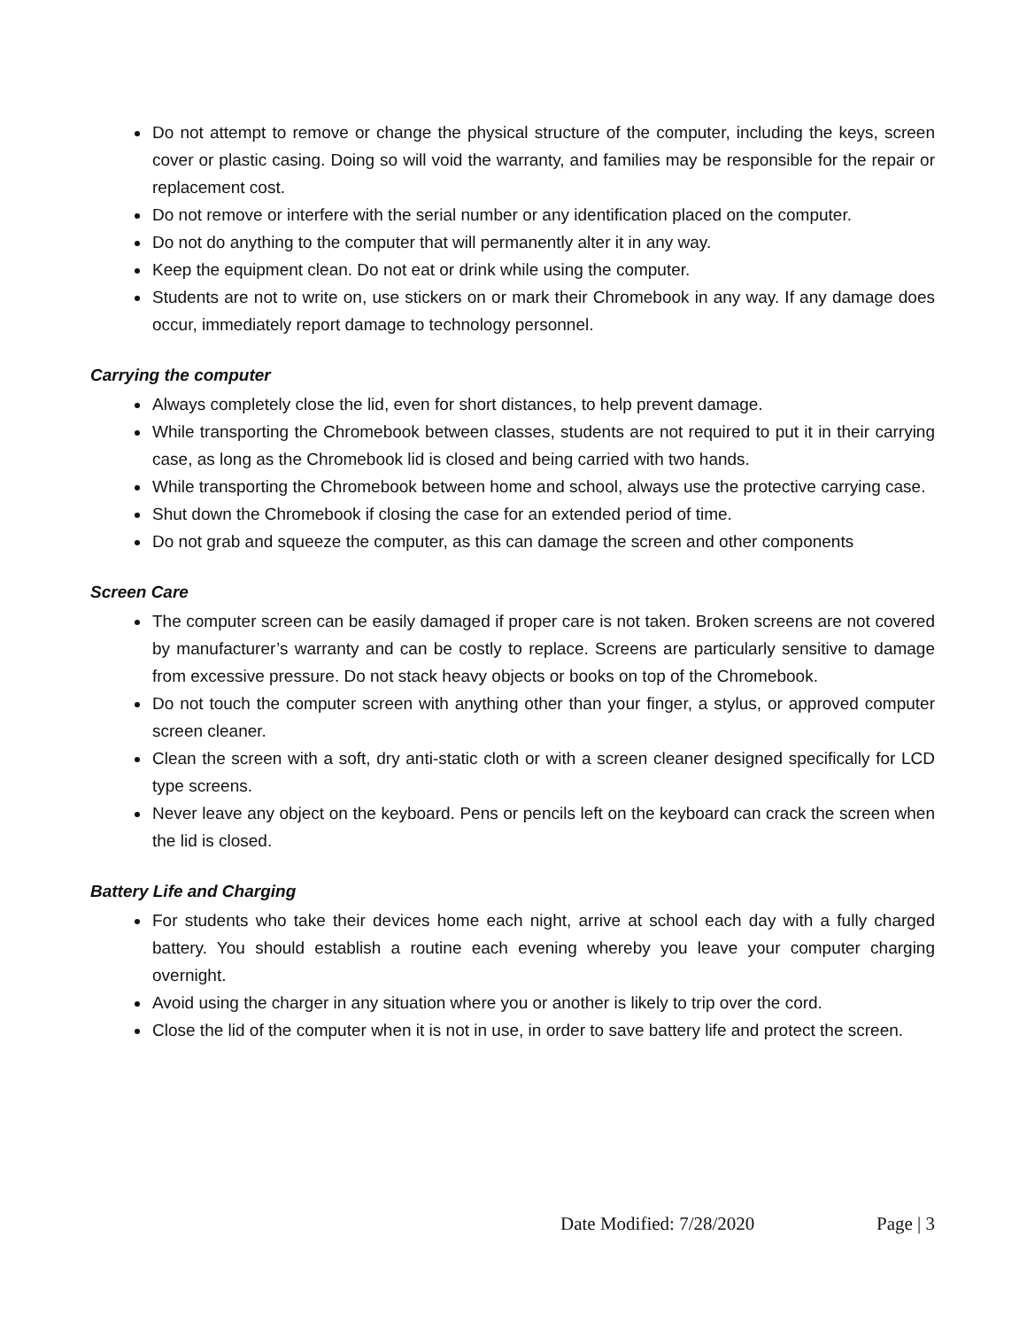Do not attempt to remove or change the physical structure of the computer, including the keys, screen cover or plastic casing. Doing so will void the warranty, and families may be responsible for the repair or replacement cost.
Do not remove or interfere with the serial number or any identification placed on the computer.
Do not do anything to the computer that will permanently alter it in any way.
Keep the equipment clean. Do not eat or drink while using the computer.
Students are not to write on, use stickers on or mark their Chromebook in any way. If any damage does occur, immediately report damage to technology personnel.
Carrying the computer
Always completely close the lid, even for short distances, to help prevent damage.
While transporting the Chromebook between classes, students are not required to put it in their carrying case, as long as the Chromebook lid is closed and being carried with two hands.
While transporting the Chromebook between home and school, always use the protective carrying case.
Shut down the Chromebook if closing the case for an extended period of time.
Do not grab and squeeze the computer, as this can damage the screen and other components
Screen Care
The computer screen can be easily damaged if proper care is not taken. Broken screens are not covered by manufacturer’s warranty and can be costly to replace. Screens are particularly sensitive to damage from excessive pressure. Do not stack heavy objects or books on top of the Chromebook.
Do not touch the computer screen with anything other than your finger, a stylus, or approved computer screen cleaner.
Clean the screen with a soft, dry anti-static cloth or with a screen cleaner designed specifically for LCD type screens.
Never leave any object on the keyboard. Pens or pencils left on the keyboard can crack the screen when the lid is closed.
Battery Life and Charging
For students who take their devices home each night, arrive at school each day with a fully charged battery. You should establish a routine each evening whereby you leave your computer charging overnight.
Avoid using the charger in any situation where you or another is likely to trip over the cord.
Close the lid of the computer when it is not in use, in order to save battery life and protect the screen.
Date Modified: 7/28/2020 Page | 3